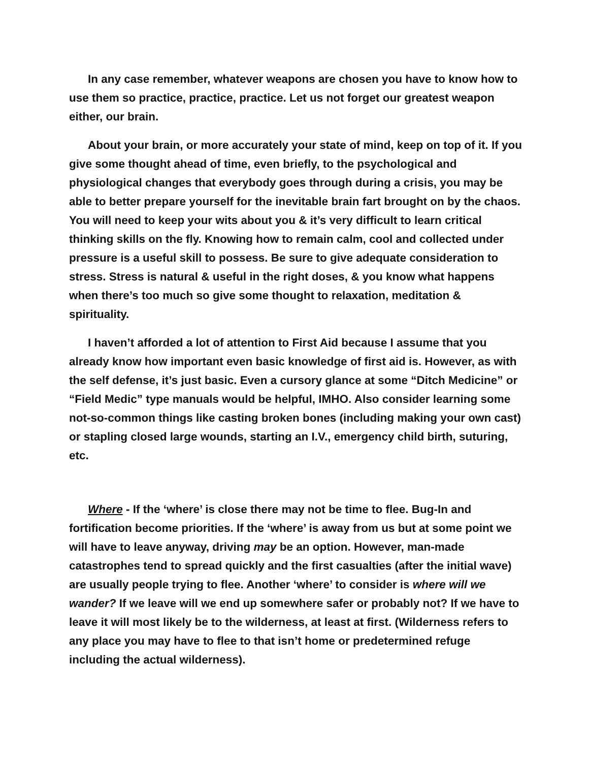In any case remember, whatever weapons are chosen you have to know how to use them so practice, practice, practice. Let us not forget our greatest weapon either, our brain.
About your brain, or more accurately your state of mind, keep on top of it. If you give some thought ahead of time, even briefly, to the psychological and physiological changes that everybody goes through during a crisis, you may be able to better prepare yourself for the inevitable brain fart brought on by the chaos. You will need to keep your wits about you & it’s very difficult to learn critical thinking skills on the fly. Knowing how to remain calm, cool and collected under pressure is a useful skill to possess. Be sure to give adequate consideration to stress. Stress is natural & useful in the right doses, & you know what happens when there’s too much so give some thought to relaxation, meditation & spirituality.
I haven’t afforded a lot of attention to First Aid because I assume that you already know how important even basic knowledge of first aid is. However, as with the self defense, it’s just basic. Even a cursory glance at some “Ditch Medicine” or “Field Medic” type manuals would be helpful, IMHO. Also consider learning some not-so-common things like casting broken bones (including making your own cast) or stapling closed large wounds, starting an I.V., emergency child birth, suturing, etc.
Where - If the ‘where’ is close there may not be time to flee. Bug-In and fortification become priorities. If the ‘where’ is away from us but at some point we will have to leave anyway, driving may be an option. However, man-made catastrophes tend to spread quickly and the first casualties (after the initial wave) are usually people trying to flee. Another ‘where’ to consider is where will we wander? If we leave will we end up somewhere safer or probably not? If we have to leave it will most likely be to the wilderness, at least at first. (Wilderness refers to any place you may have to flee to that isn’t home or predetermined refuge including the actual wilderness).